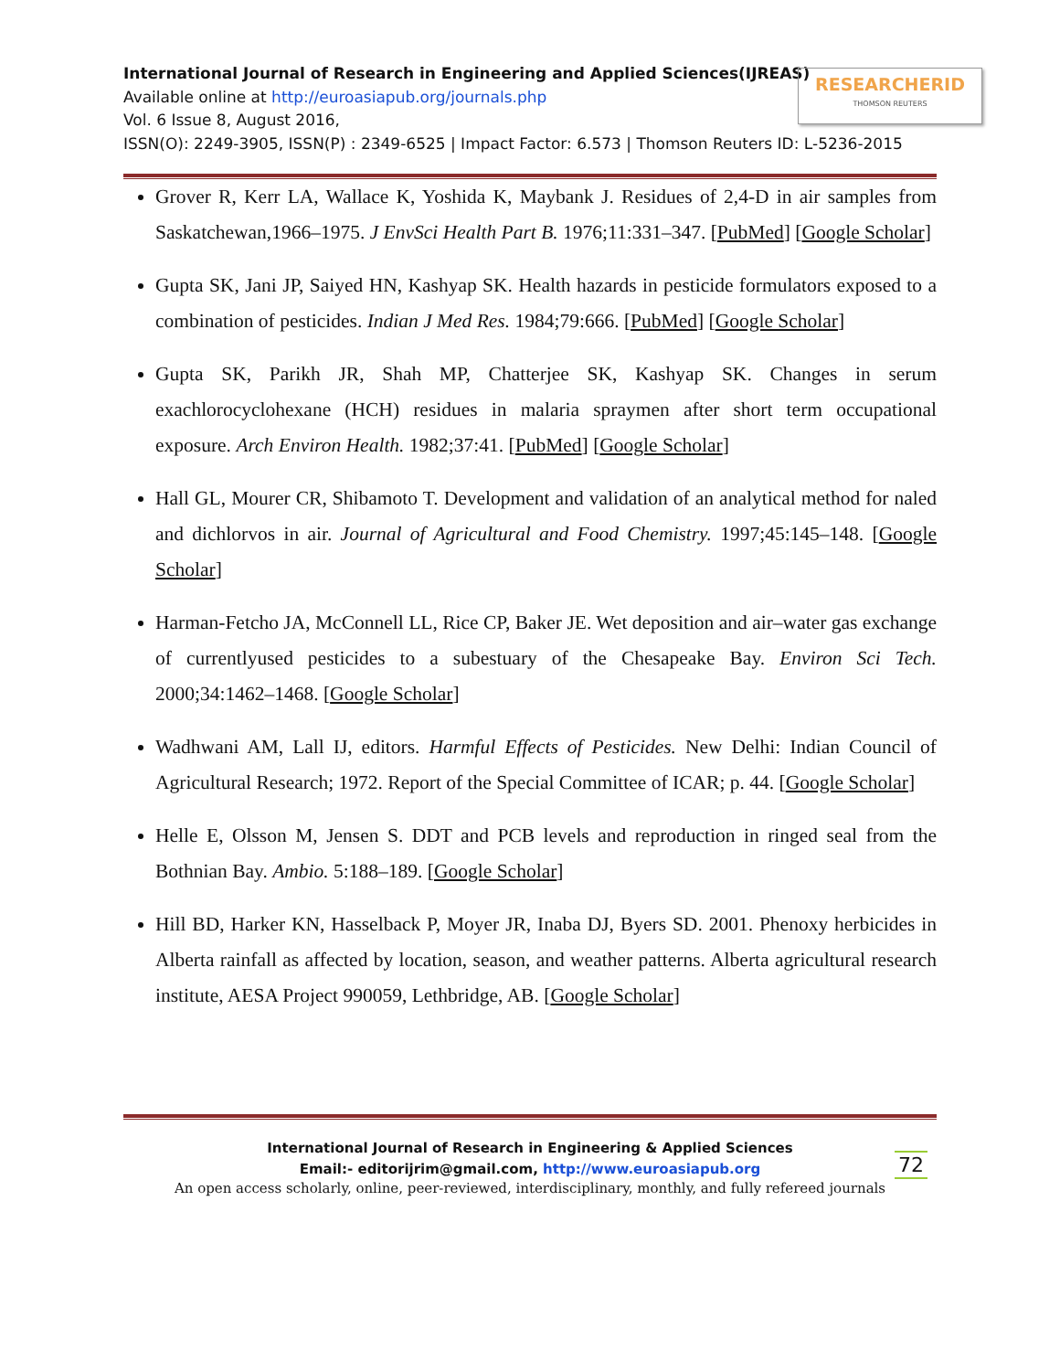International Journal of Research in Engineering and Applied Sciences(IJREAS)
Available online at http://euroasiapub.org/journals.php
Vol. 6 Issue 8, August 2016,
ISSN(O): 2249-3905, ISSN(P) : 2349-6525 | Impact Factor: 6.573 | Thomson Reuters ID: L-5236-2015
RESEARCHERID
THOMSON REUTERS
Grover R, Kerr LA, Wallace K, Yoshida K, Maybank J. Residues of 2,4-D in air samples from Saskatchewan,1966–1975. J EnvSci Health Part B. 1976;11:331–347. [PubMed] [Google Scholar]
Gupta SK, Jani JP, Saiyed HN, Kashyap SK. Health hazards in pesticide formulators exposed to a combination of pesticides. Indian J Med Res. 1984;79:666. [PubMed] [Google Scholar]
Gupta SK, Parikh JR, Shah MP, Chatterjee SK, Kashyap SK. Changes in serum exachlorocyclohexane (HCH) residues in malaria spraymen after short term occupational exposure. Arch Environ Health. 1982;37:41. [PubMed] [Google Scholar]
Hall GL, Mourer CR, Shibamoto T. Development and validation of an analytical method for naled and dichlorvos in air. Journal of Agricultural and Food Chemistry. 1997;45:145–148. [Google Scholar]
Harman-Fetcho JA, McConnell LL, Rice CP, Baker JE. Wet deposition and air–water gas exchange of currentlyused pesticides to a subestuary of the Chesapeake Bay. Environ Sci Tech. 2000;34:1462–1468. [Google Scholar]
Wadhwani AM, Lall IJ, editors. Harmful Effects of Pesticides. New Delhi: Indian Council of Agricultural Research; 1972. Report of the Special Committee of ICAR; p. 44. [Google Scholar]
Helle E, Olsson M, Jensen S. DDT and PCB levels and reproduction in ringed seal from the Bothnian Bay. Ambio. 5:188–189. [Google Scholar]
Hill BD, Harker KN, Hasselback P, Moyer JR, Inaba DJ, Byers SD. 2001. Phenoxy herbicides in Alberta rainfall as affected by location, season, and weather patterns. Alberta agricultural research institute, AESA Project 990059, Lethbridge, AB. [Google Scholar]
International Journal of Research in Engineering & Applied Sciences
Email:- editorijrim@gmail.com, http://www.euroasiapub.org
72
An open access scholarly, online, peer-reviewed, interdisciplinary, monthly, and fully refereed journals